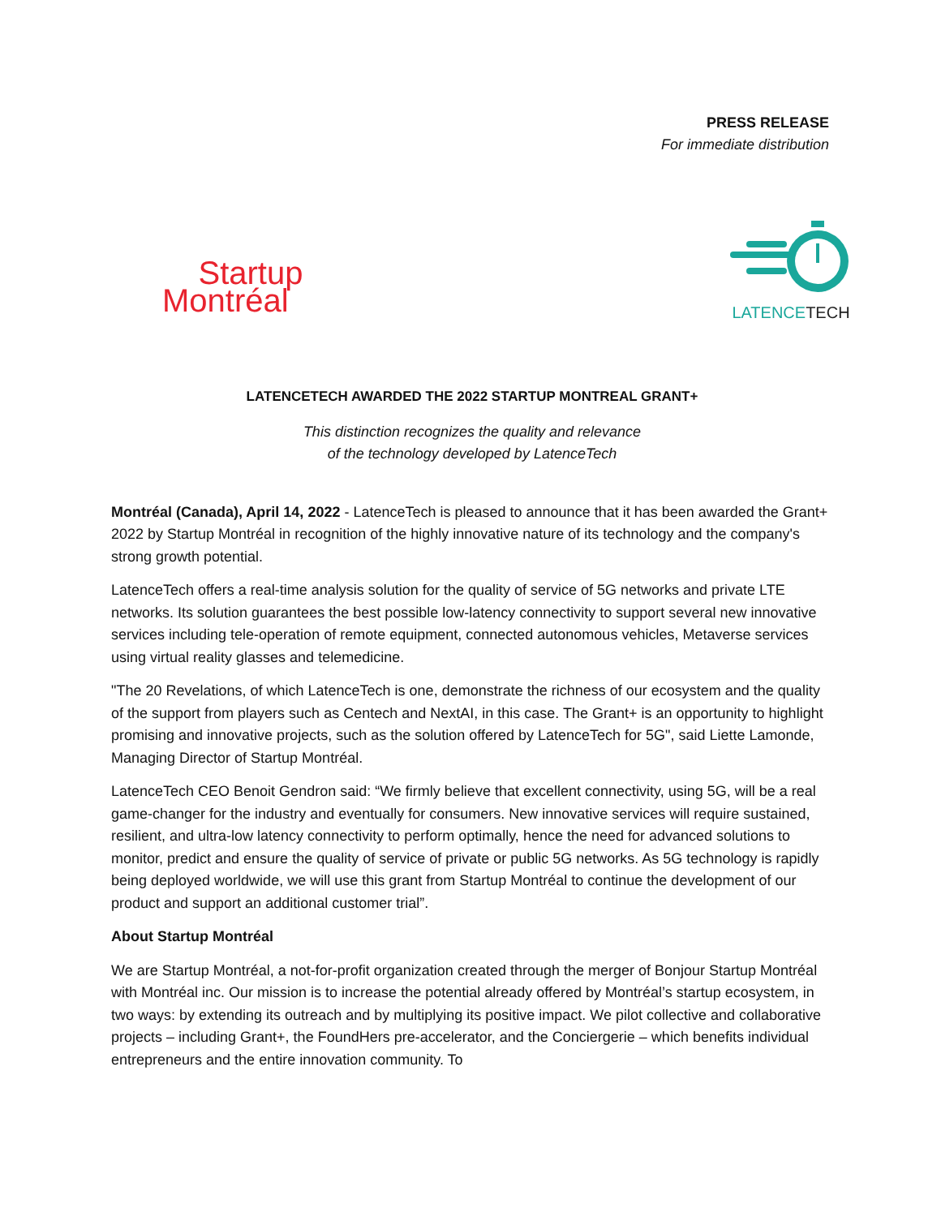PRESS RELEASE
For immediate distribution
Startup
Montréal
LATENCETECH
LATENCETECH AWARDED THE 2022 STARTUP MONTREAL GRANT+
This distinction recognizes the quality and relevance
of the technology developed by LatenceTech
Montréal (Canada), April 14, 2022 - LatenceTech is pleased to announce that it has been awarded the Grant+ 2022 by Startup Montréal in recognition of the highly innovative nature of its technology and the company's strong growth potential.
LatenceTech offers a real-time analysis solution for the quality of service of 5G networks and private LTE networks. Its solution guarantees the best possible low-latency connectivity to support several new innovative services including tele-operation of remote equipment, connected autonomous vehicles, Metaverse services using virtual reality glasses and telemedicine.
"The 20 Revelations, of which LatenceTech is one, demonstrate the richness of our ecosystem and the quality of the support from players such as Centech and NextAI, in this case. The Grant+ is an opportunity to highlight promising and innovative projects, such as the solution offered by LatenceTech for 5G", said Liette Lamonde, Managing Director of Startup Montréal.
LatenceTech CEO Benoit Gendron said: “We firmly believe that excellent connectivity, using 5G, will be a real game-changer for the industry and eventually for consumers. New innovative services will require sustained, resilient, and ultra-low latency connectivity to perform optimally, hence the need for advanced solutions to monitor, predict and ensure the quality of service of private or public 5G networks. As 5G technology is rapidly being deployed worldwide, we will use this grant from Startup Montréal to continue the development of our product and support an additional customer trial”.
About Startup Montréal
We are Startup Montréal, a not-for-profit organization created through the merger of Bonjour Startup Montréal with Montréal inc. Our mission is to increase the potential already offered by Montréal’s startup ecosystem, in two ways: by extending its outreach and by multiplying its positive impact. We pilot collective and collaborative projects – including Grant+, the FoundHers pre-accelerator, and the Conciergerie – which benefits individual entrepreneurs and the entire innovation community. To